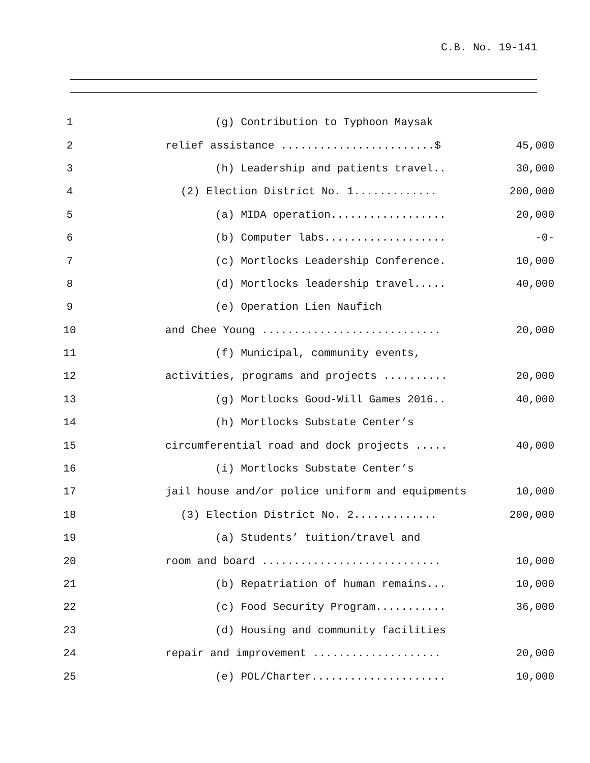C.B. No. 19-141
| 1 | (g) Contribution to Typhoon Maysak | |
| 2 | relief assistance ........................$ | 45,000 |
| 3 | (h) Leadership and patients travel.. | 30,000 |
| 4 | (2) Election District No. 1............. | 200,000 |
| 5 | (a) MIDA operation.................. | 20,000 |
| 6 | (b) Computer labs................... | -0- |
| 7 | (c) Mortlocks Leadership Conference. | 10,000 |
| 8 | (d) Mortlocks leadership travel..... | 40,000 |
| 9 | (e) Operation Lien Naufich | |
| 10 | and Chee Young ............................ | 20,000 |
| 11 | (f) Municipal, community events, | |
| 12 | activities, programs and projects .......... | 20,000 |
| 13 | (g) Mortlocks Good-Will Games 2016.. | 40,000 |
| 14 | (h) Mortlocks Substate Center’s | |
| 15 | circumferential road and dock projects ..... | 40,000 |
| 16 | (i) Mortlocks Substate Center’s | |
| 17 | jail house and/or police uniform and equipments | 10,000 |
| 18 | (3) Election District No. 2............. | 200,000 |
| 19 | (a) Students’ tuition/travel and | |
| 20 | room and board ............................ | 10,000 |
| 21 | (b) Repatriation of human remains... | 10,000 |
| 22 | (c) Food Security Program........... | 36,000 |
| 23 | (d) Housing and community facilities | |
| 24 | repair and improvement .................... | 20,000 |
| 25 | (e) POL/Charter..................... | 10,000 |